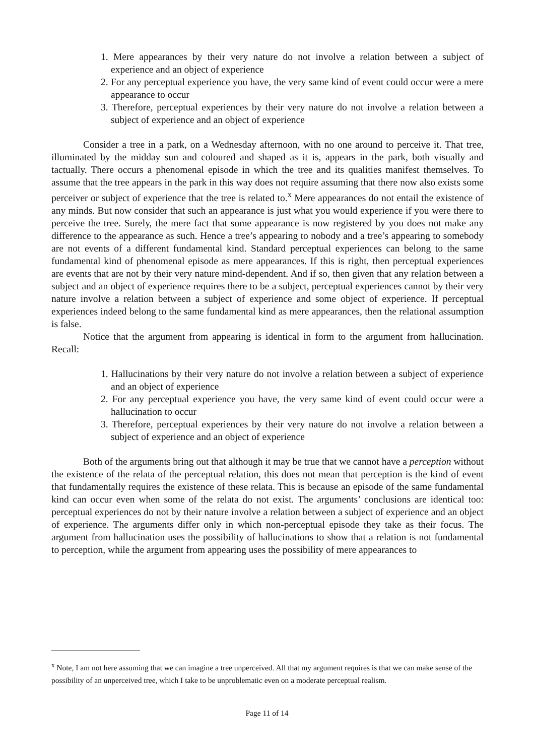1. Mere appearances by their very nature do not involve a relation between a subject of experience and an object of experience
2. For any perceptual experience you have, the very same kind of event could occur were a mere appearance to occur
3. Therefore, perceptual experiences by their very nature do not involve a relation between a subject of experience and an object of experience
Consider a tree in a park, on a Wednesday afternoon, with no one around to perceive it. That tree, illuminated by the midday sun and coloured and shaped as it is, appears in the park, both visually and tactually. There occurs a phenomenal episode in which the tree and its qualities manifest themselves. To assume that the tree appears in the park in this way does not require assuming that there now also exists some perceiver or subject of experience that the tree is related to.<sup>x</sup> Mere appearances do not entail the existence of any minds. But now consider that such an appearance is just what you would experience if you were there to perceive the tree. Surely, the mere fact that some appearance is now registered by you does not make any difference to the appearance as such. Hence a tree’s appearing to nobody and a tree’s appearing to somebody are not events of a different fundamental kind. Standard perceptual experiences can belong to the same fundamental kind of phenomenal episode as mere appearances. If this is right, then perceptual experiences are events that are not by their very nature mind-dependent. And if so, then given that any relation between a subject and an object of experience requires there to be a subject, perceptual experiences cannot by their very nature involve a relation between a subject of experience and some object of experience. If perceptual experiences indeed belong to the same fundamental kind as mere appearances, then the relational assumption is false.
Notice that the argument from appearing is identical in form to the argument from hallucination. Recall:
1. Hallucinations by their very nature do not involve a relation between a subject of experience and an object of experience
2. For any perceptual experience you have, the very same kind of event could occur were a hallucination to occur
3. Therefore, perceptual experiences by their very nature do not involve a relation between a subject of experience and an object of experience
Both of the arguments bring out that although it may be true that we cannot have a perception without the existence of the relata of the perceptual relation, this does not mean that perception is the kind of event that fundamentally requires the existence of these relata. This is because an episode of the same fundamental kind can occur even when some of the relata do not exist. The arguments’ conclusions are identical too: perceptual experiences do not by their nature involve a relation between a subject of experience and an object of experience. The arguments differ only in which non-perceptual episode they take as their focus. The argument from hallucination uses the possibility of hallucinations to show that a relation is not fundamental to perception, while the argument from appearing uses the possibility of mere appearances to
<sup>x</sup> Note, I am not here assuming that we can imagine a tree unperceived. All that my argument requires is that we can make sense of the possibility of an unperceived tree, which I take to be unproblematic even on a moderate perceptual realism.
Page 11 of 14